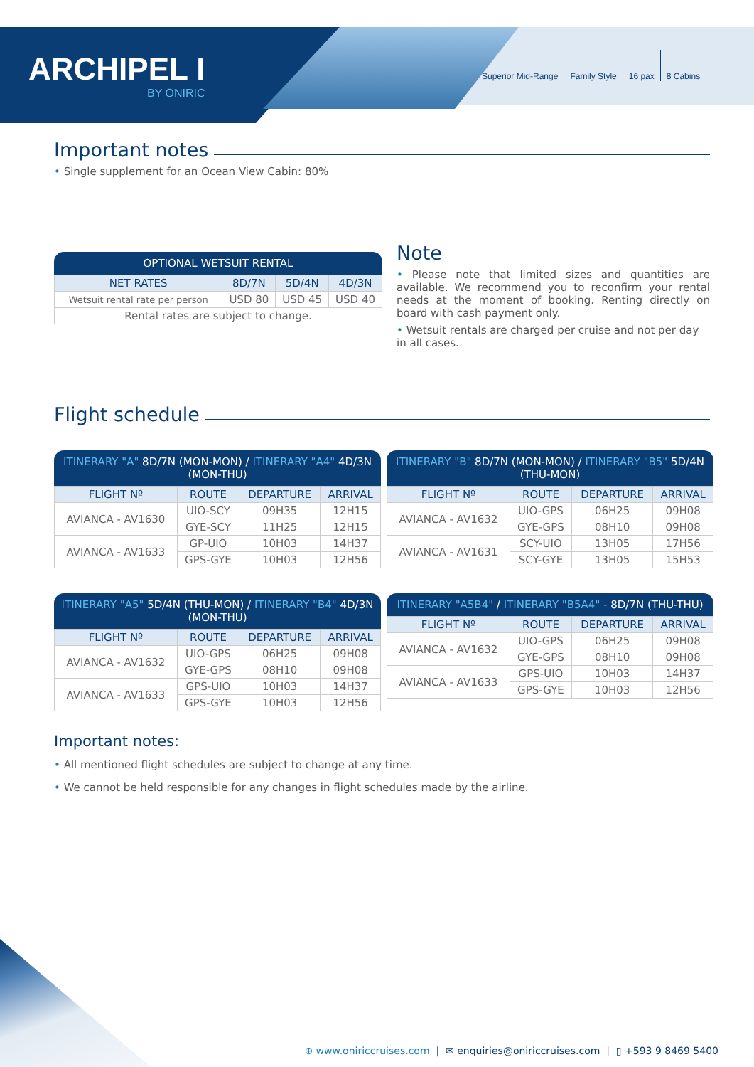ARCHIPEL I
BY ONIRIC
Superior Mid-Range Family Style 16 pax 8 Cabins
Important notes
• Single supplement for an Ocean View Cabin: 80%
OPTIONAL WETSUIT RENTAL
| NET RATES | 8D/7N | 5D/4N | 4D/3N |
| --- | --- | --- | --- |
| Wetsuit rental rate per person | USD 80 | USD 45 | USD 40 |
| Rental rates are subject to change. | | | |
Note
• Please note that limited sizes and quantities are available. We recommend you to reconfirm your rental needs at the moment of booking. Renting directly on board with cash payment only.
• Wetsuit rentals are charged per cruise and not per day in all cases.
Flight schedule
ITINERARY "A" 8D/7N (MON-MON) / ITINERARY "A4" 4D/3N (MON-THU)
| FLIGHT Nº | ROUTE | DEPARTURE | ARRIVAL |
| --- | --- | --- | --- |
| AVIANCA - AV1630 | UIO-SCY | 09H35 | 12H15 |
| | GYE-SCY | 11H25 | 12H15 |
| AVIANCA - AV1633 | GP-UIO | 10H03 | 14H37 |
| | GPS-GYE | 10H03 | 12H56 |
ITINERARY "B" 8D/7N (MON-MON) / ITINERARY "B5" 5D/4N (THU-MON)
| FLIGHT Nº | ROUTE | DEPARTURE | ARRIVAL |
| --- | --- | --- | --- |
| AVIANCA - AV1632 | UIO-GPS | 06H25 | 09H08 |
| | GYE-GPS | 08H10 | 09H08 |
| AVIANCA - AV1631 | SCY-UIO | 13H05 | 17H56 |
| | SCY-GYE | 13H05 | 15H53 |
ITINERARY "A5" 5D/4N (THU-MON) / ITINERARY "B4" 4D/3N (MON-THU)
| FLIGHT Nº | ROUTE | DEPARTURE | ARRIVAL |
| --- | --- | --- | --- |
| AVIANCA - AV1632 | UIO-GPS | 06H25 | 09H08 |
| | GYE-GPS | 08H10 | 09H08 |
| AVIANCA - AV1633 | GPS-UIO | 10H03 | 14H37 |
| | GPS-GYE | 10H03 | 12H56 |
ITINERARY "A5B4" / ITINERARY "B5A4" - 8D/7N (THU-THU)
| FLIGHT Nº | ROUTE | DEPARTURE | ARRIVAL |
| --- | --- | --- | --- |
| AVIANCA - AV1632 | UIO-GPS | 06H25 | 09H08 |
| | GYE-GPS | 08H10 | 09H08 |
| AVIANCA - AV1633 | GPS-UIO | 10H03 | 14H37 |
| | GPS-GYE | 10H03 | 12H56 |
Important notes:
• All mentioned flight schedules are subject to change at any time.
• We cannot be held responsible for any changes in flight schedules made by the airline.
⊕ www.oniriccruises.com | ✉ enquiries@oniriccruises.com | ▯ +593 9 8469 5400